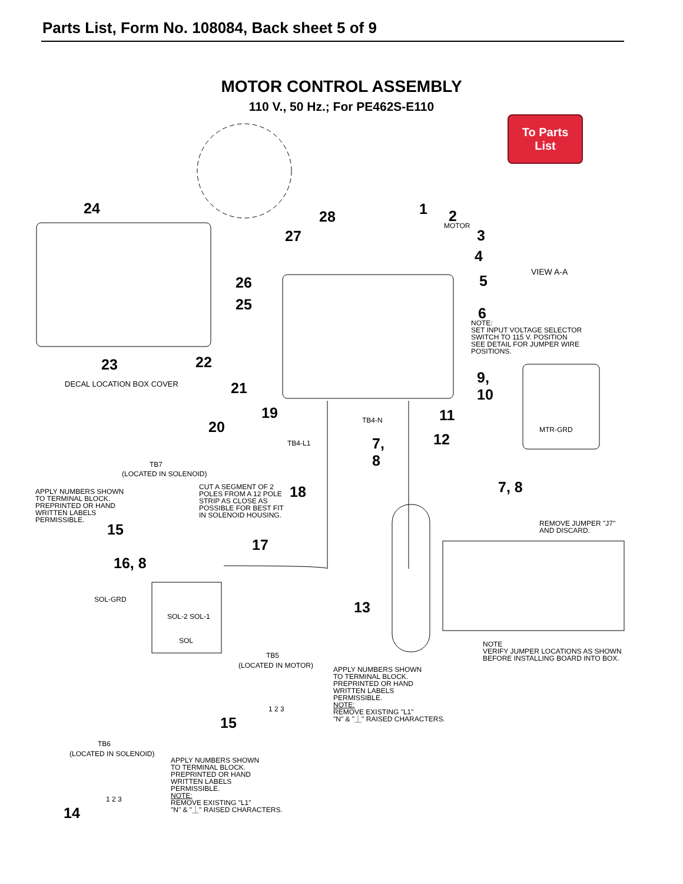Parts List, Form No. 108084, Back sheet 5 of 9
MOTOR CONTROL ASSEMBLY
110 V., 50 Hz.; For PE462S-E110
To Parts
List
1 2
MOTOR
3
4
5
6
NOTE:
SET INPUT VOLTAGE SELECTOR
SWITCH TO 115 V. POSITION
SEE DETAIL FOR JUMPER WIRE
POSITIONS.
VIEW A-A
9,
10
MTR-GRD
11
12
7,
8
7, 8
TB4-N
TB4-L1
24 28
27
26
25
23 22
DECAL LOCATION BOX COVER 21
20
19
TB7
(LOCATED IN SOLENOID)
APPLY NUMBERS SHOWN
TO TERMINAL BLOCK.
PREPRINTED OR HAND
WRITTEN LABELS
PERMISSIBLE.
CUT A SEGMENT OF 2
POLES FROM A 12 POLE
STRIP AS CLOSE AS
POSSIBLE FOR BEST FIT
IN SOLENOID HOUSING.
18
15
17
16, 8
SOL-GRD
SOL-2 SOL-1
SOL
13
REMOVE JUMPER "J7"
AND DISCARD.
NOTE
VERIFY JUMPER LOCATIONS AS SHOWN
BEFORE INSTALLING BOARD INTO BOX.
TB5
(LOCATED IN MOTOR)
APPLY NUMBERS SHOWN
TO TERMINAL BLOCK.
PREPRINTED OR HAND
WRITTEN LABELS
PERMISSIBLE.
NOTE:
REMOVE EXISTING "L1"
"N" & "⏊" RAISED CHARACTERS.
1 2 3
15
TB6
(LOCATED IN SOLENOID)
APPLY NUMBERS SHOWN
TO TERMINAL BLOCK.
PREPRINTED OR HAND
WRITTEN LABELS
PERMISSIBLE.
NOTE:
REMOVE EXISTING "L1"
"N" & "⏊" RAISED CHARACTERS.
1 2 3
14